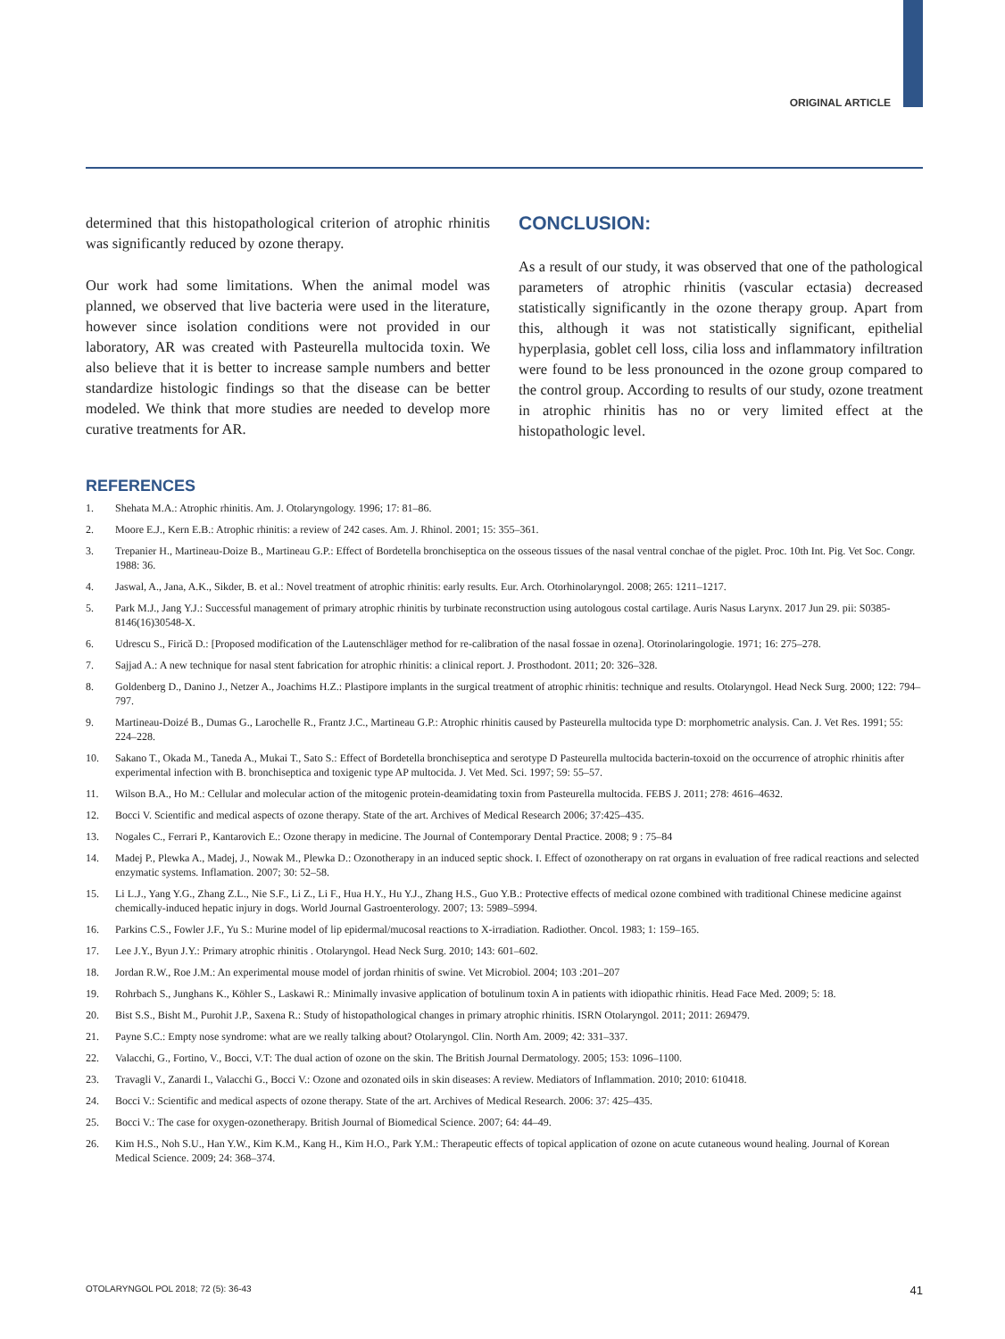ORIGINAL ARTICLE
determined that this histopathological criterion of atrophic rhinitis was significantly reduced by ozone therapy.
Our work had some limitations. When the animal model was planned, we observed that live bacteria were used in the literature, however since isolation conditions were not provided in our laboratory, AR was created with Pasteurella multocida toxin. We also believe that it is better to increase sample numbers and better standardize histologic findings so that the disease can be better modeled. We think that more studies are needed to develop more curative treatments for AR.
CONCLUSION:
As a result of our study, it was observed that one of the pathological parameters of atrophic rhinitis (vascular ectasia) decreased statistically significantly in the ozone therapy group. Apart from this, although it was not statistically significant, epithelial hyperplasia, goblet cell loss, cilia loss and inflammatory infiltration were found to be less pronounced in the ozone group compared to the control group. According to results of our study, ozone treatment in atrophic rhinitis has no or very limited effect at the histopathologic level.
REFERENCES
1. Shehata M.A.: Atrophic rhinitis. Am. J. Otolaryngology. 1996; 17: 81–86.
2. Moore E.J., Kern E.B.: Atrophic rhinitis: a review of 242 cases. Am. J. Rhinol. 2001; 15: 355–361.
3. Trepanier H., Martineau-Doize B., Martineau G.P.: Effect of Bordetella bronchiseptica on the osseous tissues of the nasal ventral conchae of the piglet. Proc. 10th Int. Pig. Vet Soc. Congr. 1988: 36.
4. Jaswal, A., Jana, A.K., Sikder, B. et al.: Novel treatment of atrophic rhinitis: early results. Eur. Arch. Otorhinolaryngol. 2008; 265: 1211–1217.
5. Park M.J., Jang Y.J.: Successful management of primary atrophic rhinitis by turbinate reconstruction using autologous costal cartilage. Auris Nasus Larynx. 2017 Jun 29. pii: S0385-8146(16)30548-X.
6. Udrescu S., Firică D.: [Proposed modification of the Lautenschläger method for re-calibration of the nasal fossae in ozena]. Otorinolaringologie. 1971; 16: 275–278.
7. Sajjad A.: A new technique for nasal stent fabrication for atrophic rhinitis: a clinical report. J. Prosthodont. 2011; 20: 326–328.
8. Goldenberg D., Danino J., Netzer A., Joachims H.Z.: Plastipore implants in the surgical treatment of atrophic rhinitis: technique and results. Otolaryngol. Head Neck Surg. 2000; 122: 794–797.
9. Martineau-Doizé B., Dumas G., Larochelle R., Frantz J.C., Martineau G.P.: Atrophic rhinitis caused by Pasteurella multocida type D: morphometric analysis. Can. J. Vet Res. 1991; 55: 224–228.
10. Sakano T., Okada M., Taneda A., Mukai T., Sato S.: Effect of Bordetella bronchiseptica and serotype D Pasteurella multocida bacterin-toxoid on the occurrence of atrophic rhinitis after experimental infection with B. bronchiseptica and toxigenic type AP multocida. J. Vet Med. Sci. 1997; 59: 55–57.
11. Wilson B.A., Ho M.: Cellular and molecular action of the mitogenic protein-deamidating toxin from Pasteurella multocida. FEBS J. 2011; 278: 4616–4632.
12. Bocci V. Scientific and medical aspects of ozone therapy. State of the art. Archives of Medical Research 2006; 37:425–435.
13. Nogales C., Ferrari P., Kantarovich E.: Ozone therapy in medicine. The Journal of Contemporary Dental Practice. 2008; 9 : 75–84
14. Madej P., Plewka A., Madej, J., Nowak M., Plewka D.: Ozonotherapy in an induced septic shock. I. Effect of ozonotherapy on rat organs in evaluation of free radical reactions and selected enzymatic systems. Inflamation. 2007; 30: 52–58.
15. Li L.J., Yang Y.G., Zhang Z.L., Nie S.F., Li Z., Li F., Hua H.Y., Hu Y.J., Zhang H.S., Guo Y.B.: Protective effects of medical ozone combined with traditional Chinese medicine against chemically-induced hepatic injury in dogs. World Journal Gastroenterology. 2007; 13: 5989–5994.
16. Parkins C.S., Fowler J.F., Yu S.: Murine model of lip epidermal/mucosal reactions to X-irradiation. Radiother. Oncol. 1983; 1: 159–165.
17. Lee J.Y., Byun J.Y.: Primary atrophic rhinitis . Otolaryngol. Head Neck Surg. 2010; 143: 601–602.
18. Jordan R.W., Roe J.M.: An experimental mouse model of jordan rhinitis of swine. Vet Microbiol. 2004; 103 :201–207
19. Rohrbach S., Junghans K., Köhler S., Laskawi R.: Minimally invasive application of botulinum toxin A in patients with idiopathic rhinitis. Head Face Med. 2009; 5: 18.
20. Bist S.S., Bisht M., Purohit J.P., Saxena R.: Study of histopathological changes in primary atrophic rhinitis. ISRN Otolaryngol. 2011; 2011: 269479.
21. Payne S.C.: Empty nose syndrome: what are we really talking about? Otolaryngol. Clin. North Am. 2009; 42: 331–337.
22. Valacchi, G., Fortino, V., Bocci, V.T: The dual action of ozone on the skin. The British Journal Dermatology. 2005; 153: 1096–1100.
23. Travagli V., Zanardi I., Valacchi G., Bocci V.: Ozone and ozonated oils in skin diseases: A review. Mediators of Inflammation. 2010; 2010: 610418.
24. Bocci V.: Scientific and medical aspects of ozone therapy. State of the art. Archives of Medical Research. 2006: 37: 425–435.
25. Bocci V.: The case for oxygen-ozonetherapy. British Journal of Biomedical Science. 2007; 64: 44–49.
26. Kim H.S., Noh S.U., Han Y.W., Kim K.M., Kang H., Kim H.O., Park Y.M.: Therapeutic effects of topical application of ozone on acute cutaneous wound healing. Journal of Korean Medical Science. 2009; 24: 368–374.
OTOLARYNGOL POL 2018; 72 (5): 36-43 41